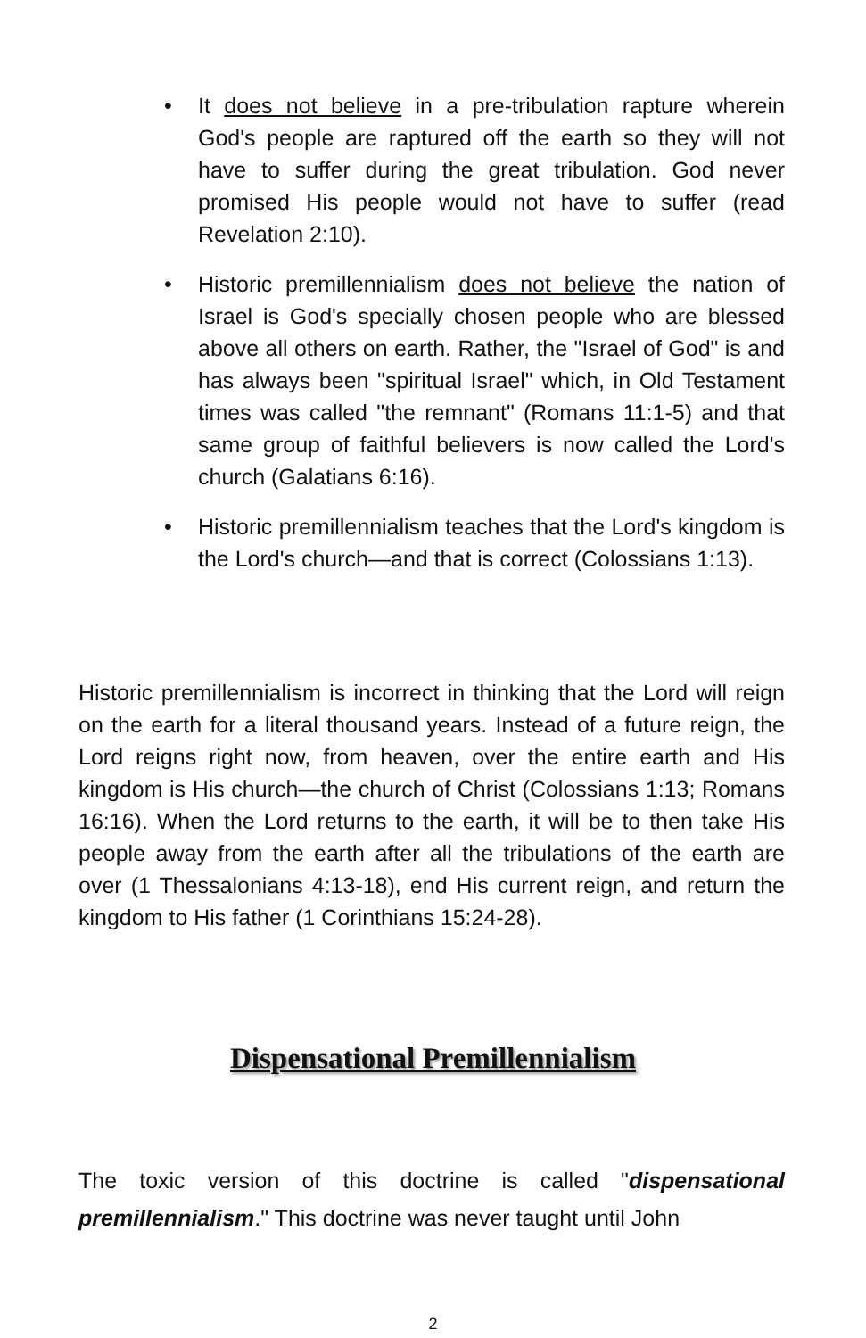• It does not believe in a pre-tribulation rapture wherein God's people are raptured off the earth so they will not have to suffer during the great tribulation. God never promised His people would not have to suffer (read Revelation 2:10).
• Historic premillennialism does not believe the nation of Israel is God's specially chosen people who are blessed above all others on earth. Rather, the "Israel of God" is and has always been "spiritual Israel" which, in Old Testament times was called "the remnant" (Romans 11:1-5) and that same group of faithful believers is now called the Lord's church (Galatians 6:16).
• Historic premillennialism teaches that the Lord's kingdom is the Lord's church—and that is correct (Colossians 1:13).
Historic premillennialism is incorrect in thinking that the Lord will reign on the earth for a literal thousand years. Instead of a future reign, the Lord reigns right now, from heaven, over the entire earth and His kingdom is His church—the church of Christ (Colossians 1:13; Romans 16:16). When the Lord returns to the earth, it will be to then take His people away from the earth after all the tribulations of the earth are over (1 Thessalonians 4:13-18), end His current reign, and return the kingdom to His father (1 Corinthians 15:24-28).
Dispensational Premillennialism
The toxic version of this doctrine is called "dispensational premillennialism." This doctrine was never taught until John
2